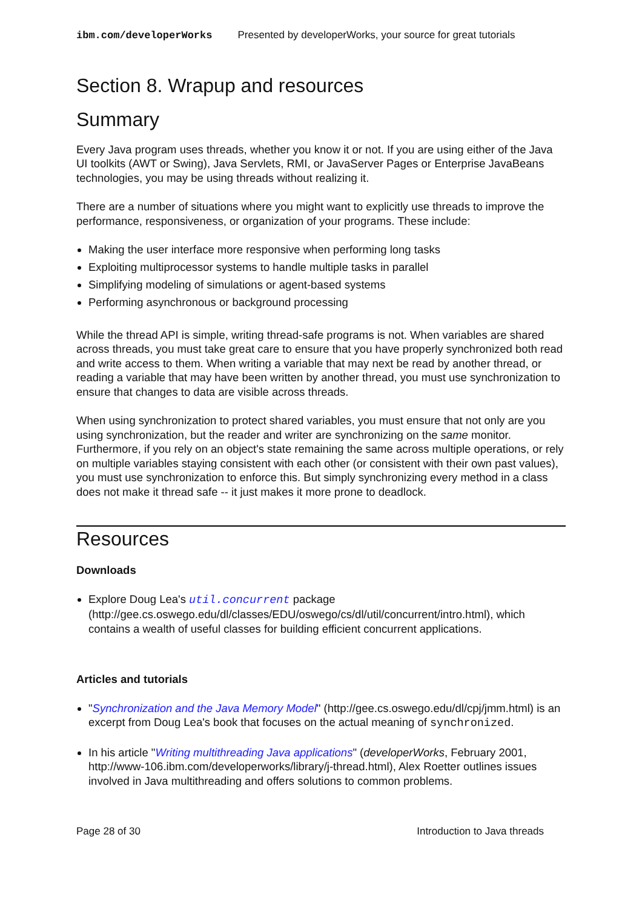ibm.com/developerWorks Presented by developerWorks, your source for great tutorials
Section 8. Wrapup and resources
Summary
Every Java program uses threads, whether you know it or not. If you are using either of the Java UI toolkits (AWT or Swing), Java Servlets, RMI, or JavaServer Pages or Enterprise JavaBeans technologies, you may be using threads without realizing it.
There are a number of situations where you might want to explicitly use threads to improve the performance, responsiveness, or organization of your programs. These include:
Making the user interface more responsive when performing long tasks
Exploiting multiprocessor systems to handle multiple tasks in parallel
Simplifying modeling of simulations or agent-based systems
Performing asynchronous or background processing
While the thread API is simple, writing thread-safe programs is not. When variables are shared across threads, you must take great care to ensure that you have properly synchronized both read and write access to them. When writing a variable that may next be read by another thread, or reading a variable that may have been written by another thread, you must use synchronization to ensure that changes to data are visible across threads.
When using synchronization to protect shared variables, you must ensure that not only are you using synchronization, but the reader and writer are synchronizing on the same monitor. Furthermore, if you rely on an object's state remaining the same across multiple operations, or rely on multiple variables staying consistent with each other (or consistent with their own past values), you must use synchronization to enforce this. But simply synchronizing every method in a class does not make it thread safe -- it just makes it more prone to deadlock.
Resources
Downloads
Explore Doug Lea's util.concurrent package (http://gee.cs.oswego.edu/dl/classes/EDU/oswego/cs/dl/util/concurrent/intro.html), which contains a wealth of useful classes for building efficient concurrent applications.
Articles and tutorials
"Synchronization and the Java Memory Model" (http://gee.cs.oswego.edu/dl/cpj/jmm.html) is an excerpt from Doug Lea's book that focuses on the actual meaning of synchronized.
In his article "Writing multithreading Java applications" (developerWorks, February 2001, http://www-106.ibm.com/developerworks/library/j-thread.html), Alex Roetter outlines issues involved in Java multithreading and offers solutions to common problems.
Page 28 of 30 Introduction to Java threads